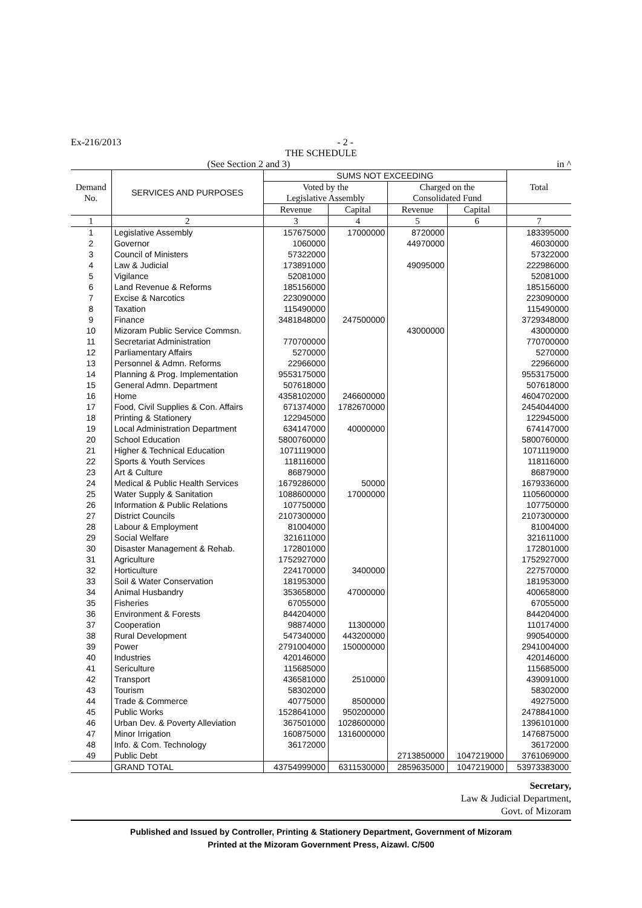Ex-216/2013 - 2 -
THE SCHEDULE
(See Section 2 and 3) in ^
| Demand No. | SERVICES AND PURPOSES | SUMS NOT EXCEEDING | | | | Total |
| --- | --- | --- | --- | --- | --- | --- |
| | | Voted by the Legislative Assembly | | Charged on the Consolidated Fund | | |
| | | Revenue | Capital | Revenue | Capital | |
| 1 | 2 | 3 | 4 | 5 | 6 | 7 |
| 1 | Legislative Assembly | 157675000 | 17000000 | 8720000 | | 183395000 |
| 2 | Governor | 1060000 | | 44970000 | | 46030000 |
| 3 | Council of Ministers | 57322000 | | | | 57322000 |
| 4 | Law & Judicial | 173891000 | | 49095000 | | 222986000 |
| 5 | Vigilance | 52081000 | | | | 52081000 |
| 6 | Land Revenue & Reforms | 185156000 | | | | 185156000 |
| 7 | Excise & Narcotics | 223090000 | | | | 223090000 |
| 8 | Taxation | 115490000 | | | | 115490000 |
| 9 | Finance | 3481848000 | 247500000 | | | 3729348000 |
| 10 | Mizoram Public Service Commsn. | | | 43000000 | | 43000000 |
| 11 | Secretariat Administration | 770700000 | | | | 770700000 |
| 12 | Parliamentary Affairs | 5270000 | | | | 5270000 |
| 13 | Personnel & Admn. Reforms | 22966000 | | | | 22966000 |
| 14 | Planning & Prog. Implementation | 9553175000 | | | | 9553175000 |
| 15 | General Admn. Department | 507618000 | | | | 507618000 |
| 16 | Home | 4358102000 | 246600000 | | | 4604702000 |
| 17 | Food, Civil Supplies & Con. Affairs | 671374000 | 1782670000 | | | 2454044000 |
| 18 | Printing & Stationery | 122945000 | | | | 122945000 |
| 19 | Local Administration Department | 634147000 | 40000000 | | | 674147000 |
| 20 | School Education | 5800760000 | | | | 5800760000 |
| 21 | Higher & Technical Education | 1071119000 | | | | 1071119000 |
| 22 | Sports & Youth Services | 118116000 | | | | 118116000 |
| 23 | Art & Culture | 86879000 | | | | 86879000 |
| 24 | Medical & Public Health Services | 1679286000 | 50000 | | | 1679336000 |
| 25 | Water Supply & Sanitation | 1088600000 | 17000000 | | | 1105600000 |
| 26 | Information & Public Relations | 107750000 | | | | 107750000 |
| 27 | District Councils | 2107300000 | | | | 2107300000 |
| 28 | Labour & Employment | 81004000 | | | | 81004000 |
| 29 | Social Welfare | 321611000 | | | | 321611000 |
| 30 | Disaster Management & Rehab. | 172801000 | | | | 172801000 |
| 31 | Agriculture | 1752927000 | | | | 1752927000 |
| 32 | Horticulture | 224170000 | 3400000 | | | 227570000 |
| 33 | Soil & Water Conservation | 181953000 | | | | 181953000 |
| 34 | Animal Husbandry | 353658000 | 47000000 | | | 400658000 |
| 35 | Fisheries | 67055000 | | | | 67055000 |
| 36 | Environment & Forests | 844204000 | | | | 844204000 |
| 37 | Cooperation | 98874000 | 11300000 | | | 110174000 |
| 38 | Rural Development | 547340000 | 443200000 | | | 990540000 |
| 39 | Power | 2791004000 | 150000000 | | | 2941004000 |
| 40 | Industries | 420146000 | | | | 420146000 |
| 41 | Sericulture | 115685000 | | | | 115685000 |
| 42 | Transport | 436581000 | 2510000 | | | 439091000 |
| 43 | Tourism | 58302000 | | | | 58302000 |
| 44 | Trade & Commerce | 40775000 | 8500000 | | | 49275000 |
| 45 | Public Works | 1528641000 | 950200000 | | | 2478841000 |
| 46 | Urban Dev. & Poverty Alleviation | 367501000 | 1028600000 | | | 1396101000 |
| 47 | Minor Irrigation | 160875000 | 1316000000 | | | 1476875000 |
| 48 | Info. & Com. Technology | 36172000 | | | | 36172000 |
| 49 | Public Debt | | | 2713850000 | 1047219000 | 3761069000 |
| | GRAND TOTAL | 43754999000 | 6311530000 | 2859635000 | 1047219000 | 53973383000 |
Secretary,
Law & Judicial Department,
Govt. of Mizoram
Published and Issued by Controller, Printing & Stationery Department, Government of Mizoram
Printed at the Mizoram Government Press, Aizawl. C/500